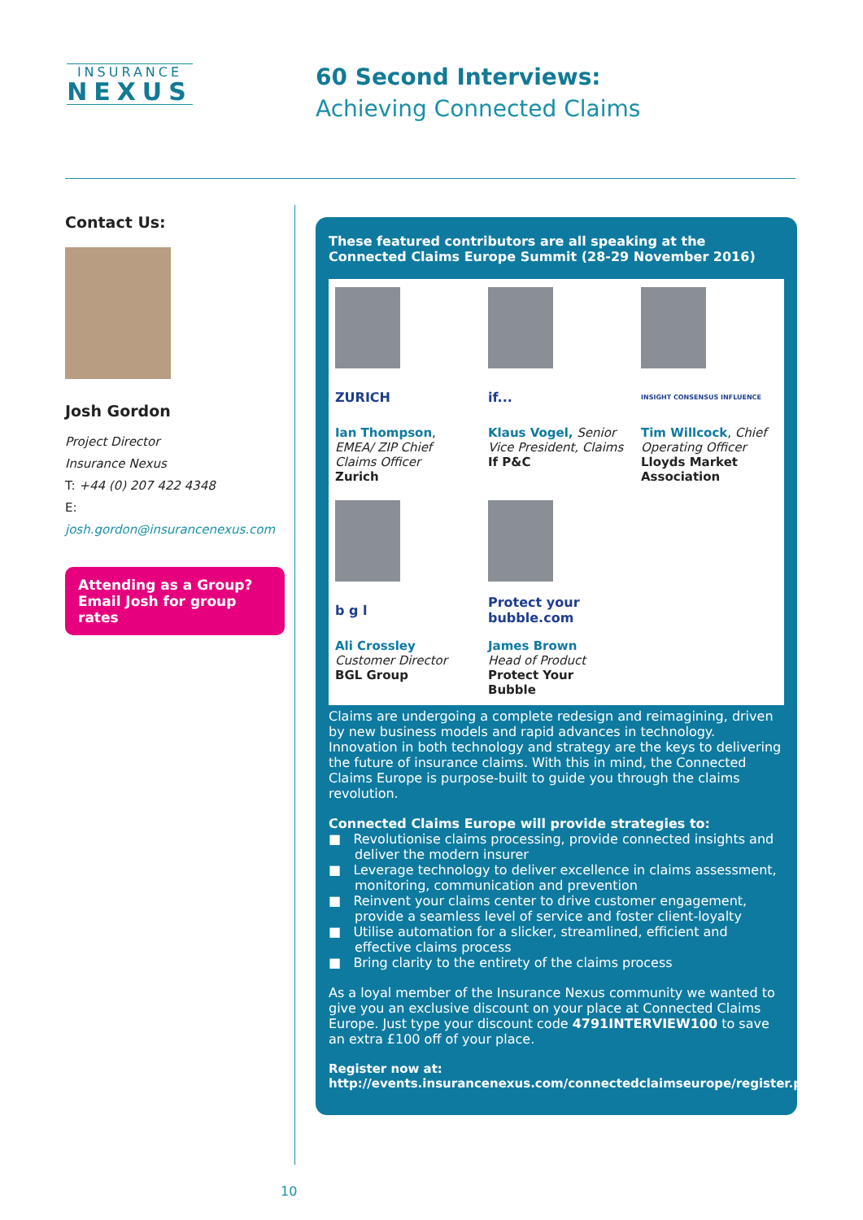INSURANCE
NEXUS
60 Second Interviews:
Achieving Connected Claims
Contact Us:
Josh Gordon
Project Director
Insurance Nexus
T: +44 (0) 207 422 4348
E: josh.gordon@insurancenexus.com
Attending as a Group?
Email Josh for group rates
These featured contributors are all speaking at the Connected Claims Europe Summit (28-29 November 2016)
ZURICH
Ian Thompson, EMEA/ ZIP Chief Claims Officer
Zurich
if...
Klaus Vogel, Senior Vice President, Claims
If P&C
INSIGHT CONSENSUS INFLUENCE
Tim Willcock, Chief Operating Officer
Lloyds Market Association
b g l
Ali Crossley
Customer Director
BGL Group
Protect your bubble.com
James Brown
Head of Product
Protect Your Bubble
Claims are undergoing a complete redesign and reimagining, driven by new business models and rapid advances in technology. Innovation in both technology and strategy are the keys to delivering the future of insurance claims. With this in mind, the Connected Claims Europe is purpose-built to guide you through the claims revolution.
Connected Claims Europe will provide strategies to:
■ Revolutionise claims processing, provide connected insights and deliver the modern insurer
■ Leverage technology to deliver excellence in claims assessment, monitoring, communication and prevention
■ Reinvent your claims center to drive customer engagement, provide a seamless level of service and foster client-loyalty
■ Utilise automation for a slicker, streamlined, efficient and effective claims process
■ Bring clarity to the entirety of the claims process
As a loyal member of the Insurance Nexus community we wanted to give you an exclusive discount on your place at Connected Claims Europe. Just type your discount code 4791INTERVIEW100 to save an extra £100 off of your place.
Register now at:
http://events.insurancenexus.com/connectedclaimseurope/register.php
10